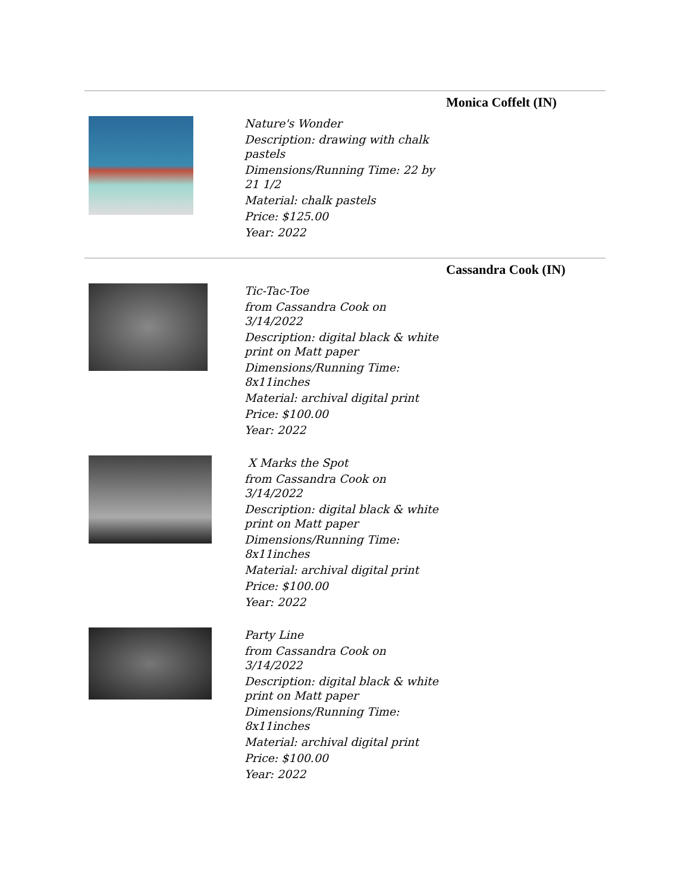Monica Coffelt (IN)
Nature's Wonder
Description: drawing with chalk pastels
Dimensions/Running Time: 22 by 21 1/2
Material: chalk pastels
Price: $125.00
Year: 2022
Cassandra Cook (IN)
Tic-Tac-Toe
from Cassandra Cook on 3/14/2022
Description: digital black & white print on Matt paper
Dimensions/Running Time: 8x11inches
Material: archival digital print
Price: $100.00
Year: 2022
X Marks the Spot
from Cassandra Cook on 3/14/2022
Description: digital black & white print on Matt paper
Dimensions/Running Time: 8x11inches
Material: archival digital print
Price: $100.00
Year: 2022
Party Line
from Cassandra Cook on 3/14/2022
Description: digital black & white print on Matt paper
Dimensions/Running Time: 8x11inches
Material: archival digital print
Price: $100.00
Year: 2022